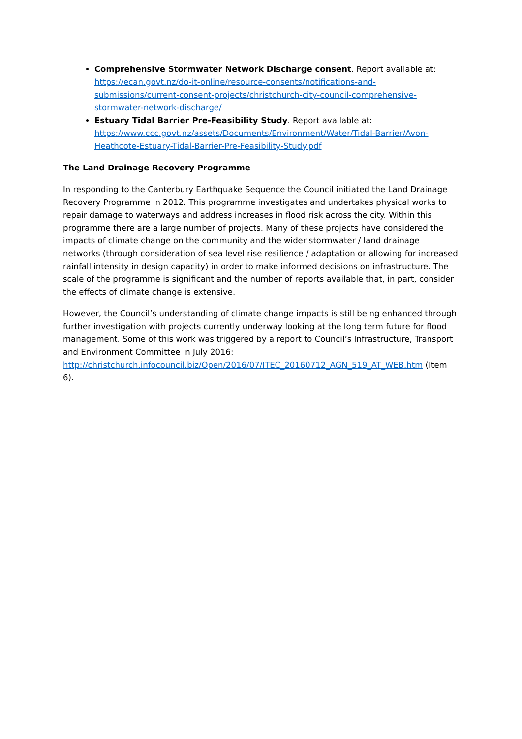Comprehensive Stormwater Network Discharge consent. Report available at: https://ecan.govt.nz/do-it-online/resource-consents/notifications-and-submissions/current-consent-projects/christchurch-city-council-comprehensive-stormwater-network-discharge/
Estuary Tidal Barrier Pre-Feasibility Study. Report available at: https://www.ccc.govt.nz/assets/Documents/Environment/Water/Tidal-Barrier/Avon-Heathcote-Estuary-Tidal-Barrier-Pre-Feasibility-Study.pdf
The Land Drainage Recovery Programme
In responding to the Canterbury Earthquake Sequence the Council initiated the Land Drainage Recovery Programme in 2012. This programme investigates and undertakes physical works to repair damage to waterways and address increases in flood risk across the city. Within this programme there are a large number of projects. Many of these projects have considered the impacts of climate change on the community and the wider stormwater / land drainage networks (through consideration of sea level rise resilience / adaptation or allowing for increased rainfall intensity in design capacity) in order to make informed decisions on infrastructure. The scale of the programme is significant and the number of reports available that, in part, consider the effects of climate change is extensive.
However, the Council’s understanding of climate change impacts is still being enhanced through further investigation with projects currently underway looking at the long term future for flood management. Some of this work was triggered by a report to Council’s Infrastructure, Transport and Environment Committee in July 2016: http://christchurch.infocouncil.biz/Open/2016/07/ITEC_20160712_AGN_519_AT_WEB.htm (Item 6).